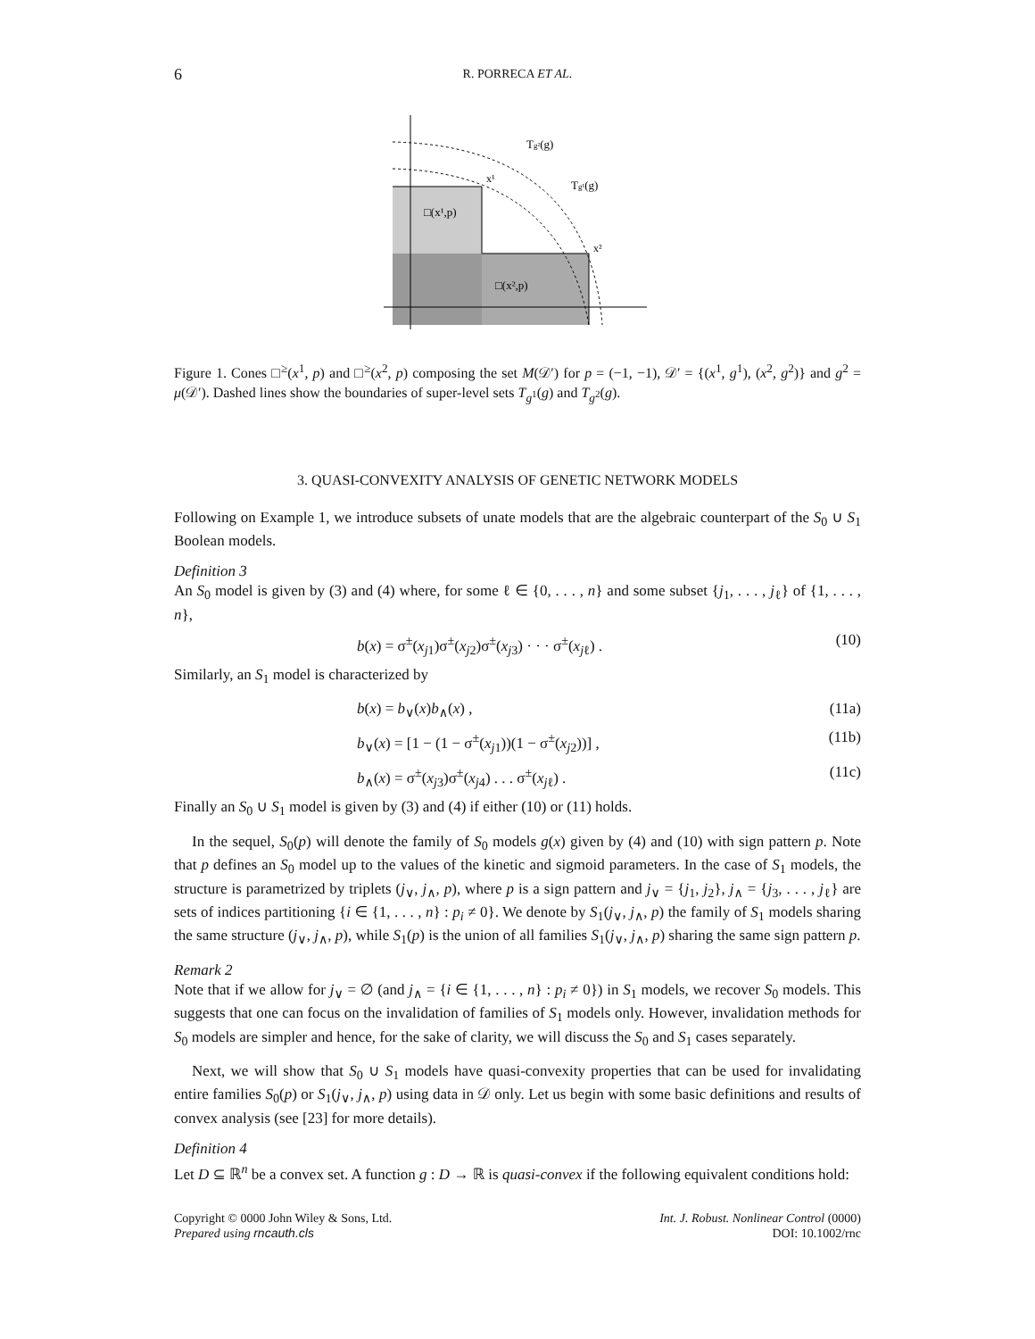6 R. PORRECA ET AL.
□(x¹,p)
□(x²,p)
x¹
x²
Tg²(g)
Tg¹(g)
Figure 1. Cones □<sup>≥</sup>(x<sup>1</sup>, p) and □<sup>≥</sup>(x<sup>2</sup>, p) composing the set M(𝒟′) for p = (−1, −1), 𝒟′ = {(x<sup>1</sup>, g<sup>1</sup>), (x<sup>2</sup>, g<sup>2</sup>)} and g<sup>2</sup> = μ(𝒟′). Dashed lines show the boundaries of super-level sets T<sub>g<sup>1</sup></sub>(g) and T<sub>g<sup>2</sup></sub>(g).
3. QUASI-CONVEXITY ANALYSIS OF GENETIC NETWORK MODELS
Following on Example 1, we introduce subsets of unate models that are the algebraic counterpart of the S<sub>0</sub> ∪ S<sub>1</sub> Boolean models.
Definition 3
An S<sub>0</sub> model is given by (3) and (4) where, for some ℓ ∈ {0, . . . , n} and some subset {j<sub>1</sub>, . . . , j<sub>ℓ</sub>} of {1, . . . , n},
b(x) = σ<sup>±</sup>(x<sub>j1</sub>)σ<sup>±</sup>(x<sub>j2</sub>)σ<sup>±</sup>(x<sub>j3</sub>) · · · σ<sup>±</sup>(x<sub>jℓ</sub>) . (10)
Similarly, an S<sub>1</sub> model is characterized by
b(x) = b<sub>∨</sub>(x)b<sub>∧</sub>(x) , (11a)
b<sub>∨</sub>(x) = [1 − (1 − σ<sup>±</sup>(x<sub>j1</sub>))(1 − σ<sup>±</sup>(x<sub>j2</sub>))] , (11b)
b<sub>∧</sub>(x) = σ<sup>±</sup>(x<sub>j3</sub>)σ<sup>±</sup>(x<sub>j4</sub>) . . . σ<sup>±</sup>(x<sub>jℓ</sub>) . (11c)
Finally an S<sub>0</sub> ∪ S<sub>1</sub> model is given by (3) and (4) if either (10) or (11) holds.
In the sequel, S<sub>0</sub>(p) will denote the family of S<sub>0</sub> models g(x) given by (4) and (10) with sign pattern p. Note that p defines an S<sub>0</sub> model up to the values of the kinetic and sigmoid parameters. In the case of S<sub>1</sub> models, the structure is parametrized by triplets (j<sub>∨</sub>, j<sub>∧</sub>, p), where p is a sign pattern and j<sub>∨</sub> = {j<sub>1</sub>, j<sub>2</sub>}, j<sub>∧</sub> = {j<sub>3</sub>, . . . , j<sub>ℓ</sub>} are sets of indices partitioning {i ∈ {1, . . . , n} : p<sub>i</sub> ≠ 0}. We denote by S<sub>1</sub>(j<sub>∨</sub>, j<sub>∧</sub>, p) the family of S<sub>1</sub> models sharing the same structure (j<sub>∨</sub>, j<sub>∧</sub>, p), while S<sub>1</sub>(p) is the union of all families S<sub>1</sub>(j<sub>∨</sub>, j<sub>∧</sub>, p) sharing the same sign pattern p.
Remark 2
Note that if we allow for j<sub>∨</sub> = ∅ (and j<sub>∧</sub> = {i ∈ {1, . . . , n} : p<sub>i</sub> ≠ 0}) in S<sub>1</sub> models, we recover S<sub>0</sub> models. This suggests that one can focus on the invalidation of families of S<sub>1</sub> models only. However, invalidation methods for S<sub>0</sub> models are simpler and hence, for the sake of clarity, we will discuss the S<sub>0</sub> and S<sub>1</sub> cases separately.
Next, we will show that S<sub>0</sub> ∪ S<sub>1</sub> models have quasi-convexity properties that can be used for invalidating entire families S<sub>0</sub>(p) or S<sub>1</sub>(j<sub>∨</sub>, j<sub>∧</sub>, p) using data in 𝒟 only. Let us begin with some basic definitions and results of convex analysis (see [23] for more details).
Definition 4
Let D ⊆ ℝ<sup>n</sup> be a convex set. A function g : D → ℝ is quasi-convex if the following equivalent conditions hold:
Copyright © 0000 John Wiley & Sons, Ltd.
Prepared using rncauth.cls
Int. J. Robust. Nonlinear Control (0000)
DOI: 10.1002/rnc